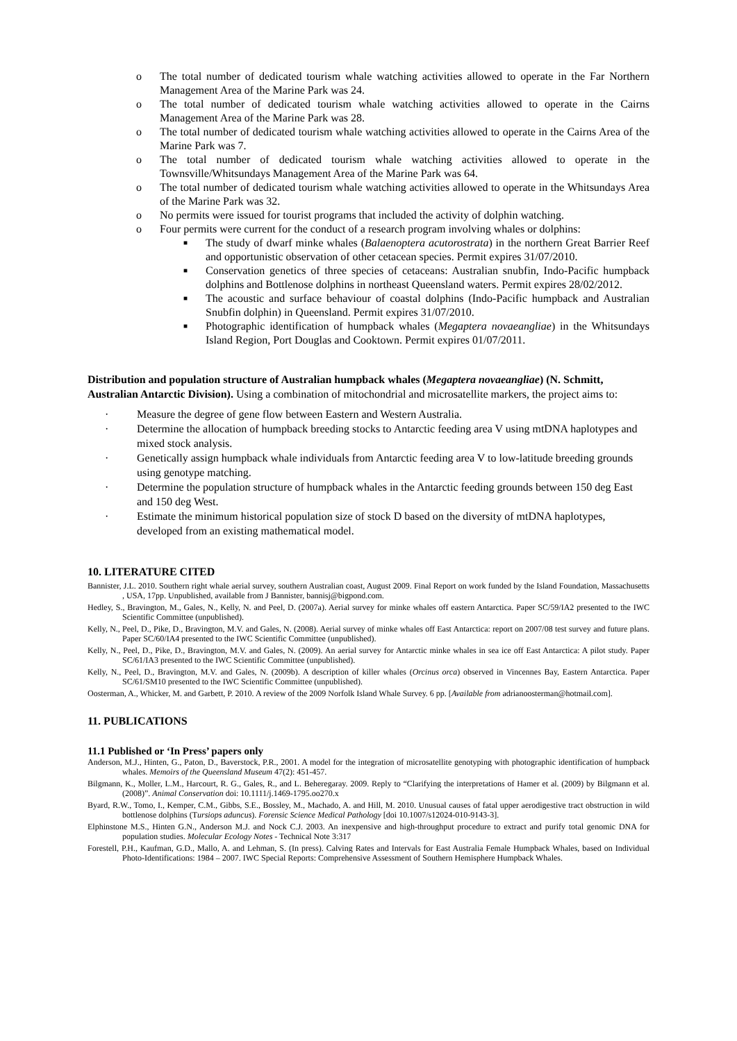o The total number of dedicated tourism whale watching activities allowed to operate in the Far Northern Management Area of the Marine Park was 24.
o The total number of dedicated tourism whale watching activities allowed to operate in the Cairns Management Area of the Marine Park was 28.
o The total number of dedicated tourism whale watching activities allowed to operate in the Cairns Area of the Marine Park was 7.
o The total number of dedicated tourism whale watching activities allowed to operate in the Townsville/Whitsundays Management Area of the Marine Park was 64.
o The total number of dedicated tourism whale watching activities allowed to operate in the Whitsundays Area of the Marine Park was 32.
o No permits were issued for tourist programs that included the activity of dolphin watching.
o Four permits were current for the conduct of a research program involving whales or dolphins:
■ The study of dwarf minke whales (Balaenoptera acutorostrata) in the northern Great Barrier Reef and opportunistic observation of other cetacean species. Permit expires 31/07/2010.
■ Conservation genetics of three species of cetaceans: Australian snubfin, Indo-Pacific humpback dolphins and Bottlenose dolphins in northeast Queensland waters. Permit expires 28/02/2012.
■ The acoustic and surface behaviour of coastal dolphins (Indo-Pacific humpback and Australian Snubfin dolphin) in Queensland. Permit expires 31/07/2010.
■ Photographic identification of humpback whales (Megaptera novaeangliae) in the Whitsundays Island Region, Port Douglas and Cooktown. Permit expires 01/07/2011.
Distribution and population structure of Australian humpback whales (Megaptera novaeangliae) (N. Schmitt, Australian Antarctic Division). Using a combination of mitochondrial and microsatellite markers, the project aims to:
· Measure the degree of gene flow between Eastern and Western Australia.
· Determine the allocation of humpback breeding stocks to Antarctic feeding area V using mtDNA haplotypes and mixed stock analysis.
· Genetically assign humpback whale individuals from Antarctic feeding area V to low-latitude breeding grounds using genotype matching.
· Determine the population structure of humpback whales in the Antarctic feeding grounds between 150 deg East and 150 deg West.
· Estimate the minimum historical population size of stock D based on the diversity of mtDNA haplotypes, developed from an existing mathematical model.
10. LITERATURE CITED
Bannister, J.L. 2010. Southern right whale aerial survey, southern Australian coast, August 2009. Final Report on work funded by the Island Foundation, Massachusetts , USA, 17pp. Unpublished, available from J Bannister, bannisj@bigpond.com.
Hedley, S., Bravington, M., Gales, N., Kelly, N. and Peel, D. (2007a). Aerial survey for minke whales off eastern Antarctica. Paper SC/59/IA2 presented to the IWC Scientific Committee (unpublished).
Kelly, N., Peel, D., Pike, D., Bravington, M.V. and Gales, N. (2008). Aerial survey of minke whales off East Antarctica: report on 2007/08 test survey and future plans. Paper SC/60/IA4 presented to the IWC Scientific Committee (unpublished).
Kelly, N., Peel, D., Pike, D., Bravington, M.V. and Gales, N. (2009). An aerial survey for Antarctic minke whales in sea ice off East Antarctica: A pilot study. Paper SC/61/IA3 presented to the IWC Scientific Committee (unpublished).
Kelly, N., Peel, D., Bravington, M.V. and Gales, N. (2009b). A description of killer whales (Orcinus orca) observed in Vincennes Bay, Eastern Antarctica. Paper SC/61/SM10 presented to the IWC Scientific Committee (unpublished).
Oosterman, A., Whicker, M. and Garbett, P. 2010. A review of the 2009 Norfolk Island Whale Survey. 6 pp. [Available from adrianoosterman@hotmail.com].
11. PUBLICATIONS
11.1 Published or ‘In Press’ papers only
Anderson, M.J., Hinten, G., Paton, D., Baverstock, P.R., 2001. A model for the integration of microsatellite genotyping with photographic identification of humpback whales. Memoirs of the Queensland Museum 47(2): 451-457.
Bilgmann, K., Moller, L.M., Harcourt, R. G., Gales, R., and L. Beheregaray. 2009. Reply to “Clarifying the interpretations of Hamer et al. (2009) by Bilgmann et al. (2008)”. Animal Conservation doi: 10.1111/j.1469-1795.oo270.x
Byard, R.W., Tomo, I., Kemper, C.M., Gibbs, S.E., Bossley, M., Machado, A. and Hill, M. 2010. Unusual causes of fatal upper aerodigestive tract obstruction in wild bottlenose dolphins (Tursiops aduncus). Forensic Science Medical Pathology [doi 10.1007/s12024-010-9143-3].
Elphinstone M.S., Hinten G.N., Anderson M.J. and Nock C.J. 2003. An inexpensive and high-throughput procedure to extract and purify total genomic DNA for population studies. Molecular Ecology Notes - Technical Note 3:317
Forestell, P.H., Kaufman, G.D., Mallo, A. and Lehman, S. (In press). Calving Rates and Intervals for East Australia Female Humpback Whales, based on Individual Photo-Identifications: 1984 – 2007. IWC Special Reports: Comprehensive Assessment of Southern Hemisphere Humpback Whales.